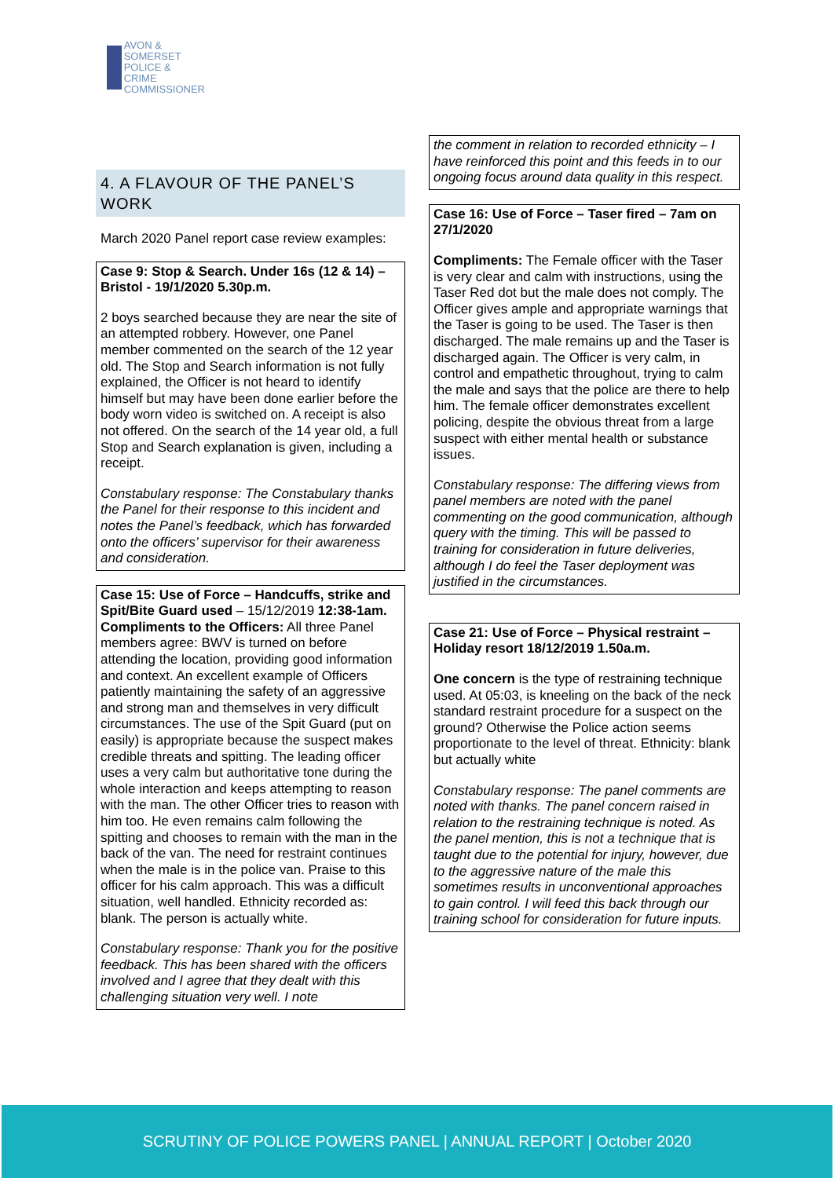AVON &
SOMERSET
POLICE & CRIME
COMMISSIONER
4. A FLAVOUR OF THE PANEL’S WORK
March 2020 Panel report case review examples:
Case 9: Stop & Search. Under 16s (12 & 14) – Bristol - 19/1/2020 5.30p.m.
2 boys searched because they are near the site of an attempted robbery. However, one Panel member commented on the search of the 12 year old. The Stop and Search information is not fully explained, the Officer is not heard to identify himself but may have been done earlier before the body worn video is switched on. A receipt is also not offered. On the search of the 14 year old, a full Stop and Search explanation is given, including a receipt.
Constabulary response: The Constabulary thanks the Panel for their response to this incident and notes the Panel’s feedback, which has forwarded onto the officers’ supervisor for their awareness and consideration.
Case 15: Use of Force – Handcuffs, strike and Spit/Bite Guard used – 15/12/2019 12:38-1am.
Compliments to the Officers: All three Panel members agree: BWV is turned on before attending the location, providing good information and context. An excellent example of Officers patiently maintaining the safety of an aggressive and strong man and themselves in very difficult circumstances. The use of the Spit Guard (put on easily) is appropriate because the suspect makes credible threats and spitting. The leading officer uses a very calm but authoritative tone during the whole interaction and keeps attempting to reason with the man. The other Officer tries to reason with him too. He even remains calm following the spitting and chooses to remain with the man in the back of the van. The need for restraint continues when the male is in the police van. Praise to this officer for his calm approach. This was a difficult situation, well handled. Ethnicity recorded as: blank. The person is actually white.
Constabulary response: Thank you for the positive feedback. This has been shared with the officers involved and I agree that they dealt with this challenging situation very well. I note
the comment in relation to recorded ethnicity – I have reinforced this point and this feeds in to our ongoing focus around data quality in this respect.
Case 16: Use of Force – Taser fired – 7am on 27/1/2020
Compliments: The Female officer with the Taser is very clear and calm with instructions, using the Taser Red dot but the male does not comply. The Officer gives ample and appropriate warnings that the Taser is going to be used. The Taser is then discharged. The male remains up and the Taser is discharged again. The Officer is very calm, in control and empathetic throughout, trying to calm the male and says that the police are there to help him. The female officer demonstrates excellent policing, despite the obvious threat from a large suspect with either mental health or substance issues.
Constabulary response: The differing views from panel members are noted with the panel commenting on the good communication, although query with the timing. This will be passed to training for consideration in future deliveries, although I do feel the Taser deployment was justified in the circumstances.
Case 21: Use of Force – Physical restraint – Holiday resort 18/12/2019 1.50a.m.
One concern is the type of restraining technique used. At 05:03, is kneeling on the back of the neck standard restraint procedure for a suspect on the ground? Otherwise the Police action seems proportionate to the level of threat. Ethnicity: blank but actually white
Constabulary response: The panel comments are noted with thanks. The panel concern raised in relation to the restraining technique is noted. As the panel mention, this is not a technique that is taught due to the potential for injury, however, due to the aggressive nature of the male this sometimes results in unconventional approaches to gain control. I will feed this back through our training school for consideration for future inputs.
SCRUTINY OF POLICE POWERS PANEL | ANNUAL REPORT | October 2020